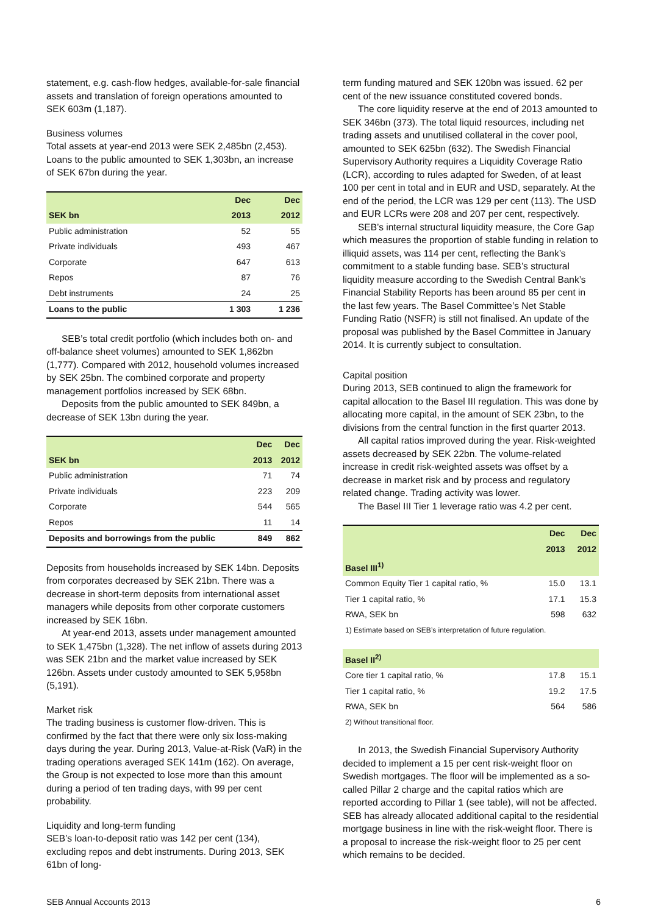statement, e.g. cash-flow hedges, available-for-sale financial assets and translation of foreign operations amounted to SEK 603m (1,187).
Business volumes
Total assets at year-end 2013 were SEK 2,485bn (2,453). Loans to the public amounted to SEK 1,303bn, an increase of SEK 67bn during the year.
| | Dec | Dec |
| --- | --- | --- |
| SEK bn | 2013 | 2012 |
| Public administration | 52 | 55 |
| Private individuals | 493 | 467 |
| Corporate | 647 | 613 |
| Repos | 87 | 76 |
| Debt instruments | 24 | 25 |
| Loans to the public | 1 303 | 1 236 |
SEB’s total credit portfolio (which includes both on- and off-balance sheet volumes) amounted to SEK 1,862bn (1,777). Compared with 2012, household volumes increased by SEK 25bn. The combined corporate and property management portfolios increased by SEK 68bn.
Deposits from the public amounted to SEK 849bn, a decrease of SEK 13bn during the year.
| | Dec | Dec |
| --- | --- | --- |
| SEK bn | 2013 | 2012 |
| Public administration | 71 | 74 |
| Private individuals | 223 | 209 |
| Corporate | 544 | 565 |
| Repos | 11 | 14 |
| Deposits and borrowings from the public | 849 | 862 |
Deposits from households increased by SEK 14bn. Deposits from corporates decreased by SEK 21bn. There was a decrease in short-term deposits from international asset managers while deposits from other corporate customers increased by SEK 16bn.
At year-end 2013, assets under management amounted to SEK 1,475bn (1,328). The net inflow of assets during 2013 was SEK 21bn and the market value increased by SEK 126bn. Assets under custody amounted to SEK 5,958bn (5,191).
Market risk
The trading business is customer flow-driven. This is confirmed by the fact that there were only six loss-making days during the year. During 2013, Value-at-Risk (VaR) in the trading operations averaged SEK 141m (162). On average, the Group is not expected to lose more than this amount during a period of ten trading days, with 99 per cent probability.
Liquidity and long-term funding
SEB’s loan-to-deposit ratio was 142 per cent (134), excluding repos and debt instruments. During 2013, SEK 61bn of long-
term funding matured and SEK 120bn was issued. 62 per cent of the new issuance constituted covered bonds.
The core liquidity reserve at the end of 2013 amounted to SEK 346bn (373). The total liquid resources, including net trading assets and unutilised collateral in the cover pool, amounted to SEK 625bn (632). The Swedish Financial Supervisory Authority requires a Liquidity Coverage Ratio (LCR), according to rules adapted for Sweden, of at least 100 per cent in total and in EUR and USD, separately. At the end of the period, the LCR was 129 per cent (113). The USD and EUR LCRs were 208 and 207 per cent, respectively.
SEB’s internal structural liquidity measure, the Core Gap which measures the proportion of stable funding in relation to illiquid assets, was 114 per cent, reflecting the Bank’s commitment to a stable funding base. SEB’s structural liquidity measure according to the Swedish Central Bank’s Financial Stability Reports has been around 85 per cent in the last few years. The Basel Committee’s Net Stable Funding Ratio (NSFR) is still not finalised. An update of the proposal was published by the Basel Committee in January 2014. It is currently subject to consultation.
Capital position
During 2013, SEB continued to align the framework for capital allocation to the Basel III regulation. This was done by allocating more capital, in the amount of SEK 23bn, to the divisions from the central function in the first quarter 2013.
All capital ratios improved during the year. Risk-weighted assets decreased by SEK 22bn. The volume-related increase in credit risk-weighted assets was offset by a decrease in market risk and by process and regulatory related change. Trading activity was lower.
The Basel III Tier 1 leverage ratio was 4.2 per cent.
| | Dec | Dec |
| --- | --- | --- |
| | 2013 | 2012 |
| Basel III<sup>1)</sup> | | |
| Common Equity Tier 1 capital ratio, % | 15.0 | 13.1 |
| Tier 1 capital ratio, % | 17.1 | 15.3 |
| RWA, SEK bn | 598 | 632 |
| 1) Estimate based on SEB’s interpretation of future regulation. | | |
| Basel II<sup>2)</sup> | | |
| Core tier 1 capital ratio, % | 17.8 | 15.1 |
| Tier 1 capital ratio, % | 19.2 | 17.5 |
| RWA, SEK bn | 564 | 586 |
| 2) Without transitional floor. | | |
In 2013, the Swedish Financial Supervisory Authority decided to implement a 15 per cent risk-weight floor on Swedish mortgages. The floor will be implemented as a so-called Pillar 2 charge and the capital ratios which are reported according to Pillar 1 (see table), will not be affected. SEB has already allocated additional capital to the residential mortgage business in line with the risk-weight floor. There is a proposal to increase the risk-weight floor to 25 per cent which remains to be decided.
SEB Annual Accounts 2013 6